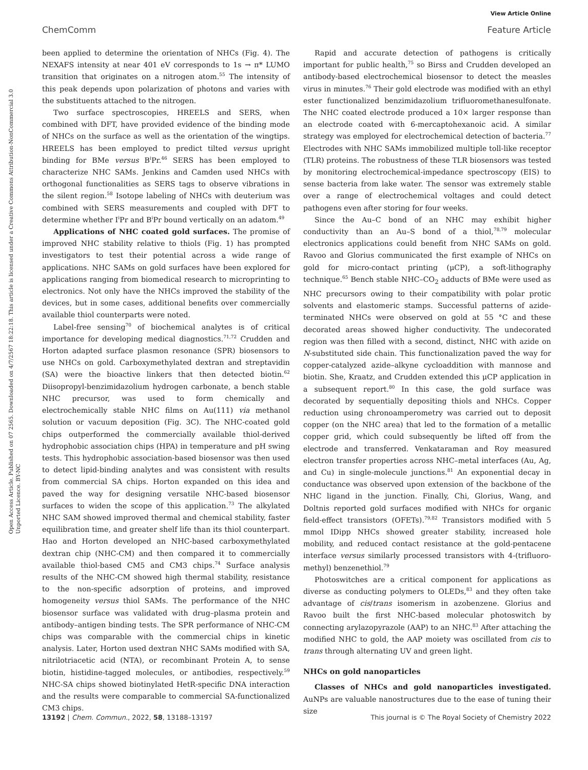View Article Online
ChemComm Feature Article
Open Access Article. Published on 07 2565. Downloaded on 4/7/2567 18:22:18. This article is licensed under a Creative Commons Attribution-NonCommercial 3.0 Unported Licence. BY-NC
been applied to determine the orientation of NHCs (Fig. 4). The NEXAFS intensity at near 401 eV corresponds to 1s → π* LUMO transition that originates on a nitrogen atom.<sup>55</sup> The intensity of this peak depends upon polarization of photons and varies with the substituents attached to the nitrogen.
Two surface spectroscopies, HREELS and SERS, when combined with DFT, have provided evidence of the binding mode of NHCs on the surface as well as the orientation of the wingtips. HREELS has been employed to predict tilted versus upright binding for BMe versus B<sup>i</sup>Pr.<sup>46</sup> SERS has been employed to characterize NHC SAMs. Jenkins and Camden used NHCs with orthogonal functionalities as SERS tags to observe vibrations in the silent region.<sup>58</sup> Isotope labeling of NHCs with deuterium was combined with SERS measurements and coupled with DFT to determine whether I<sup>i</sup>Pr and B<sup>i</sup>Pr bound vertically on an adatom.<sup>49</sup>
Applications of NHC coated gold surfaces. The promise of improved NHC stability relative to thiols (Fig. 1) has prompted investigators to test their potential across a wide range of applications. NHC SAMs on gold surfaces have been explored for applications ranging from biomedical research to microprinting to electronics. Not only have the NHCs improved the stability of the devices, but in some cases, additional benefits over commercially available thiol counterparts were noted.
Label-free sensing<sup>70</sup> of biochemical analytes is of critical importance for developing medical diagnostics.<sup>71,72</sup> Crudden and Horton adapted surface plasmon resonance (SPR) biosensors to use NHCs on gold. Carboxymethylated dextran and streptavidin (SA) were the bioactive linkers that then detected biotin.<sup>62</sup> Diisopropyl-benzimidazolium hydrogen carbonate, a bench stable NHC precursor, was used to form chemically and electrochemically stable NHC films on Au(111) via methanol solution or vacuum deposition (Fig. 3C). The NHC-coated gold chips outperformed the commercially available thiol-derived hydrophobic association chips (HPA) in temperature and pH swing tests. This hydrophobic association-based biosensor was then used to detect lipid-binding analytes and was consistent with results from commercial SA chips. Horton expanded on this idea and paved the way for designing versatile NHC-based biosensor surfaces to widen the scope of this application.<sup>73</sup> The alkylated NHC SAM showed improved thermal and chemical stability, faster equilibration time, and greater shelf life than its thiol counterpart. Hao and Horton developed an NHC-based carboxymethylated dextran chip (NHC-CM) and then compared it to commercially available thiol-based CM5 and CM3 chips.<sup>74</sup> Surface analysis results of the NHC-CM showed high thermal stability, resistance to the non-specific adsorption of proteins, and improved homogeneity versus thiol SAMs. The performance of the NHC biosensor surface was validated with drug–plasma protein and antibody–antigen binding tests. The SPR performance of NHC-CM chips was comparable with the commercial chips in kinetic analysis. Later, Horton used dextran NHC SAMs modified with SA, nitrilotriacetic acid (NTA), or recombinant Protein A, to sense biotin, histidine-tagged molecules, or antibodies, respectively.<sup>59</sup> NHC-SA chips showed biotinylated HetR-specific DNA interaction and the results were comparable to commercial SA-functionalized CM3 chips.
Rapid and accurate detection of pathogens is critically important for public health,<sup>75</sup> so Birss and Crudden developed an antibody-based electrochemical biosensor to detect the measles virus in minutes.<sup>76</sup> Their gold electrode was modified with an ethyl ester functionalized benzimidazolium trifluoromethanesulfonate. The NHC coated electrode produced a 10× larger response than an electrode coated with 6-mercaptohexanoic acid. A similar strategy was employed for electrochemical detection of bacteria.<sup>77</sup> Electrodes with NHC SAMs immobilized multiple toll-like receptor (TLR) proteins. The robustness of these TLR biosensors was tested by monitoring electrochemical-impedance spectroscopy (EIS) to sense bacteria from lake water. The sensor was extremely stable over a range of electrochemical voltages and could detect pathogens even after storing for four weeks.
Since the Au–C bond of an NHC may exhibit higher conductivity than an Au–S bond of a thiol,<sup>78,79</sup> molecular electronics applications could benefit from NHC SAMs on gold. Ravoo and Glorius communicated the first example of NHCs on gold for micro-contact printing (μCP), a soft-lithography technique.<sup>65</sup> Bench stable NHC–CO<sub>2</sub> adducts of BMe were used as NHC precursors owing to their compatibility with polar protic solvents and elastomeric stamps. Successful patterns of azide-terminated NHCs were observed on gold at 55 °C and these decorated areas showed higher conductivity. The undecorated region was then filled with a second, distinct, NHC with azide on N-substituted side chain. This functionalization paved the way for copper-catalyzed azide–alkyne cycloaddition with mannose and biotin. She, Kraatz, and Crudden extended this μCP application in a subsequent report.<sup>80</sup> In this case, the gold surface was decorated by sequentially depositing thiols and NHCs. Copper reduction using chronoamperometry was carried out to deposit copper (on the NHC area) that led to the formation of a metallic copper grid, which could subsequently be lifted off from the electrode and transferred. Venkataraman and Roy measured electron transfer properties across NHC–metal interfaces (Au, Ag, and Cu) in single-molecule junctions.<sup>81</sup> An exponential decay in conductance was observed upon extension of the backbone of the NHC ligand in the junction. Finally, Chi, Glorius, Wang, and Doltnis reported gold surfaces modified with NHCs for organic field-effect transistors (OFETs).<sup>79,82</sup> Transistors modified with 5 mmol IDipp NHCs showed greater stability, increased hole mobility, and reduced contact resistance at the gold-pentacene interface versus similarly processed transistors with 4-(trifluoro-methyl) benzenethiol.<sup>79</sup>
Photoswitches are a critical component for applications as diverse as conducting polymers to OLEDs,<sup>83</sup> and they often take advantage of cis/trans isomerism in azobenzene. Glorius and Ravoo built the first NHC-based molecular photoswitch by connecting arylazopyrazole (AAP) to an NHC.<sup>83</sup> After attaching the modified NHC to gold, the AAP moiety was oscillated from cis to trans through alternating UV and green light.
NHCs on gold nanoparticles
Classes of NHCs and gold nanoparticles investigated. AuNPs are valuable nanostructures due to the ease of tuning their size
13192 | Chem. Commun., 2022, 58, 13188–13197 This journal is © The Royal Society of Chemistry 2022